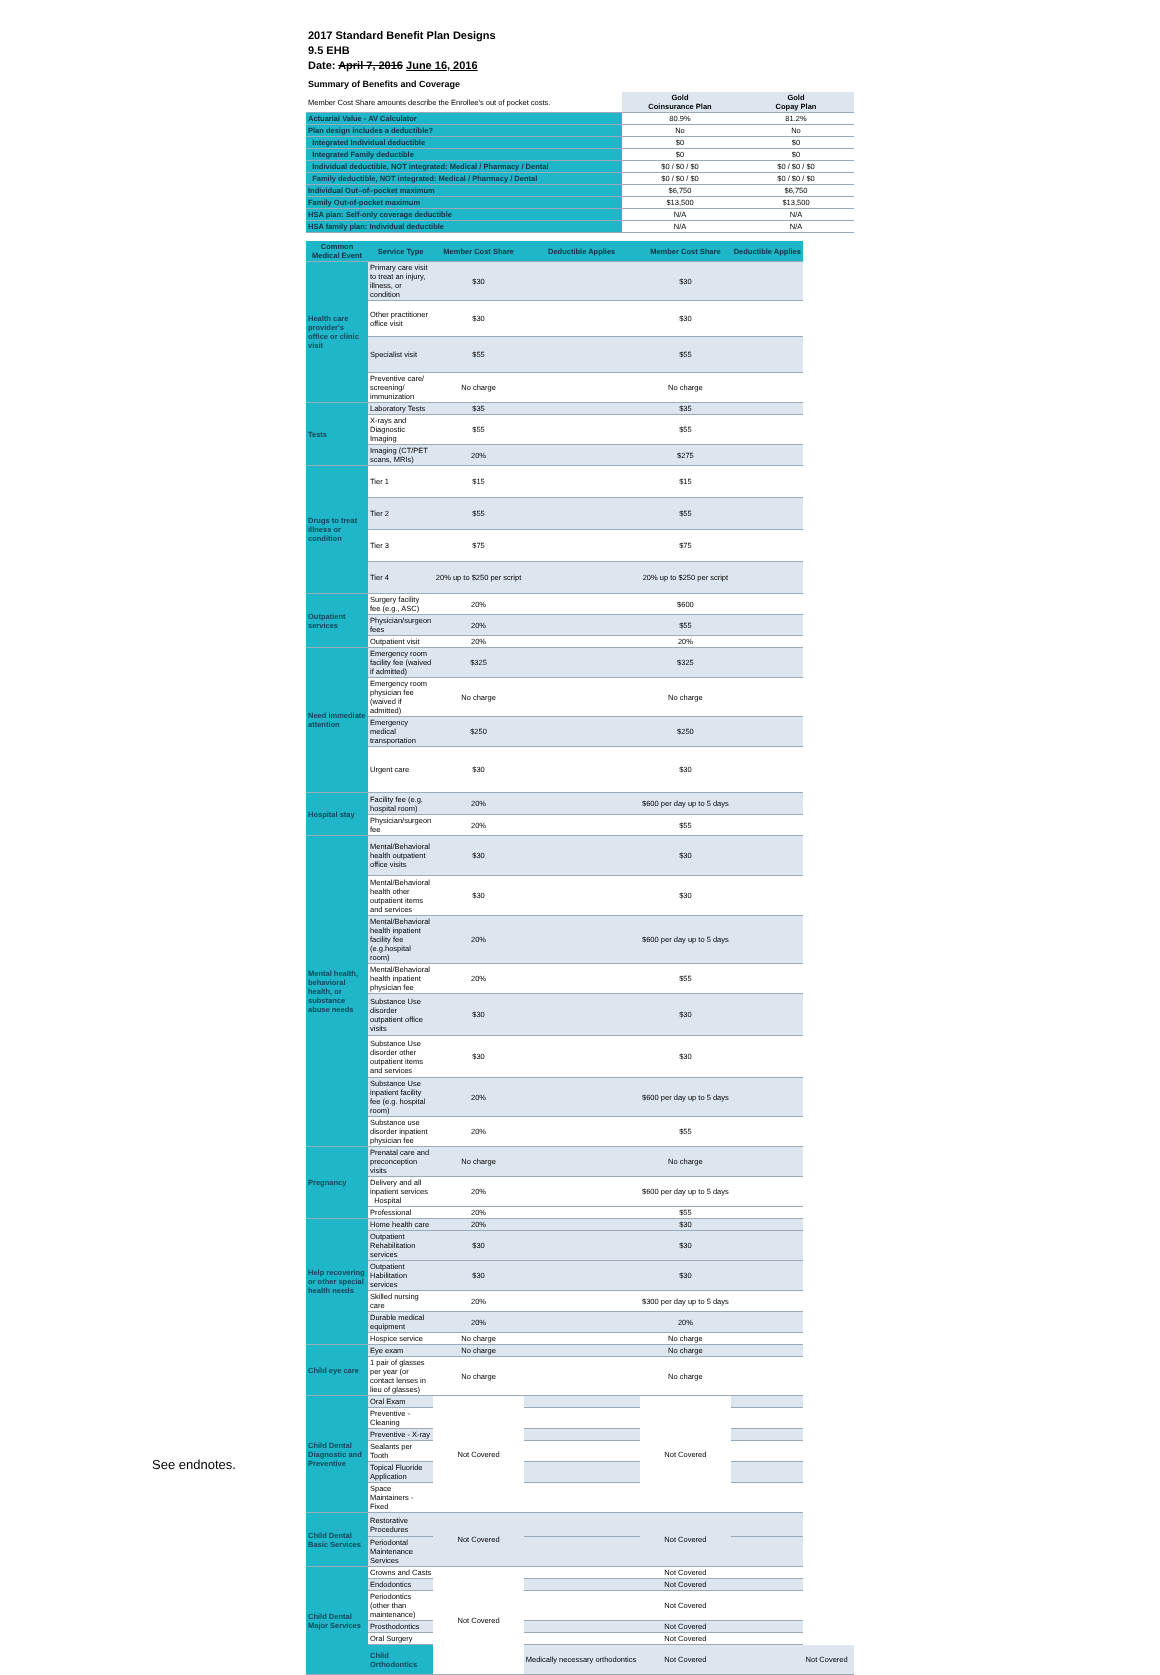2017 Standard Benefit Plan Designs
9.5 EHB
Date: April 7, 2016 June 16, 2016
Summary of Benefits and Coverage
| Member Cost Share amounts describe the Enrollee's out of pocket costs. | Gold Coinsurance Plan | Gold Copay Plan |
| Actuarial Value - AV Calculator | 80.9% | 81.2% |
| Plan design includes a deductible? | No | No |
| Integrated Individual deductible | $0 | $0 |
| Integrated Family deductible | $0 | $0 |
| Individual deductible, NOT integrated: Medical / Pharmacy / Dental | $0 / $0 / $0 | $0 / $0 / $0 |
| Family deductible, NOT integrated: Medical / Pharmacy / Dental | $0 / $0 / $0 | $0 / $0 / $0 |
| Individual Out–of–pocket maximum | $6,750 | $6,750 |
| Family Out-of-pocket maximum | $13,500 | $13,500 |
| HSA plan: Self-only coverage deductible | N/A | N/A |
| HSA family plan: Individual deductible | N/A | N/A |
| Common Medical Event | Service Type | Member Cost Share | Deductible Applies | Member Cost Share | Deductible Applies | | |
| --- | --- | --- | --- | --- | --- | --- | --- |
| Health care provider's office or clinic visit | Primary care visit to treat an injury, illness, or condition | $30 | | $30 | | | |
| | Other practitioner office visit | $30 | | $30 | | | |
| | Specialist visit | $55 | | $55 | | | |
| | Preventive care/ screening/ immunization | No charge | | No charge | | | |
| Tests | Laboratory Tests | $35 | | $35 | | | |
| | X-rays and Diagnostic Imaging | $55 | | $55 | | | |
| | Imaging (CT/PET scans, MRIs) | 20% | | $275 | | | |
| Drugs to treat illness or condition | Tier 1 | $15 | | $15 | | | |
| | Tier 2 | $55 | | $55 | | | |
| | Tier 3 | $75 | | $75 | | | |
| | Tier 4 | 20% up to $250 per script | | 20% up to $250 per script | | | |
| Outpatient services | Surgery facility fee (e.g., ASC) | 20% | | $600 | | | |
| | Physician/surgeon fees | 20% | | $55 | | | |
| | Outpatient visit | 20% | | 20% | | | |
| Need immediate attention | Emergency room facility fee (waived if admitted) | $325 | | $325 | | | |
| | Emergency room physician fee (waived if admitted) | No charge | | No charge | | | |
| | Emergency medical transportation | $250 | | $250 | | | |
| | Urgent care | $30 | | $30 | | | |
| Hospital stay | Facility fee (e.g. hospital room) | 20% | | $600 per day up to 5 days | | | |
| | Physician/surgeon fee | 20% | | $55 | | | |
| Mental health, behavioral health, or substance abuse needs | Mental/Behavioral health outpatient office visits | $30 | | $30 | | | |
| | Mental/Behavioral health other outpatient items and services | $30 | | $30 | | | |
| | Mental/Behavioral health inpatient facility fee (e.g.hospital room) | 20% | | $600 per day up to 5 days | | | |
| | Mental/Behavioral health inpatient physician fee | 20% | | $55 | | | |
| | Substance Use disorder outpatient office visits | $30 | | $30 | | | |
| | Substance Use disorder other outpatient items and services | $30 | | $30 | | | |
| | Substance Use inpatient facility fee (e.g. hospital room) | 20% | | $600 per day up to 5 days | | | |
| | Substance use disorder inpatient physician fee | 20% | | $55 | | | |
| Pregnancy | Prenatal care and preconception visits | No charge | | No charge | | | |
| | Delivery and all inpatient services Hospital | 20% | | $600 per day up to 5 days | | | |
| | Professional | 20% | | $55 | | | |
| Help recovering or other special health needs | Home health care | 20% | | $30 | | | |
| | Outpatient Rehabilitation services | $30 | | $30 | | | |
| | Outpatient Habilitation services | $30 | | $30 | | | |
| | Skilled nursing care | 20% | | $300 per day up to 5 days | | | |
| | Durable medical equipment | 20% | | 20% | | | |
| | Hospice service | No charge | | No charge | | | |
| Child eye care | Eye exam | No charge | | No charge | | | |
| | 1 pair of glasses per year (or contact lenses in lieu of glasses) | No charge | | No charge | | | |
| Child Dental Diagnostic and Preventive | Oral Exam | Not Covered | | Not Covered | | | |
| | Preventive - Cleaning | | | | | | |
| | Preventive - X-ray | | | | | | |
| | Sealants per Tooth | | | | | | |
| | Topical Fluoride Application | | | | | | |
| | Space Maintainers - Fixed | | | | | | |
| Child Dental Basic Services | Restorative Procedures | Not Covered | | Not Covered | | | |
| | Periodontal Maintenance Services | | | | | | |
| Child Dental Major Services | Crowns and Casts | Not Covered | | Not Covered | | | |
| | Endodontics | | | Not Covered | | | |
| | Periodontics (other than maintenance) | | | Not Covered | | | |
| | Prosthodontics | | | Not Covered | | | |
| | Oral Surgery | | | Not Covered | | | |
| | Child Orthodontics | | Medically necessary orthodontics | Not Covered | | Not Covered | |
See endnotes.